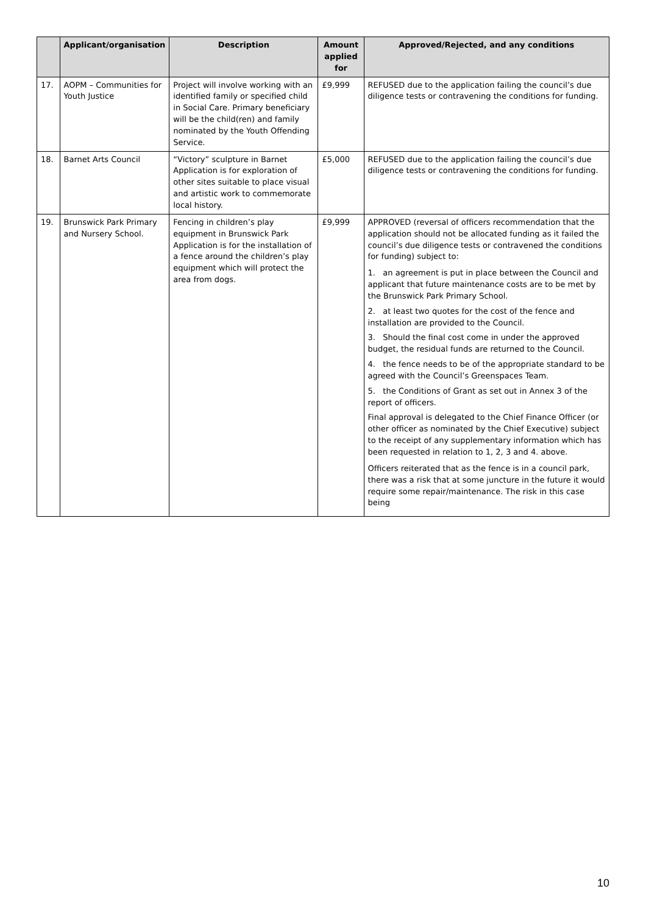| | Applicant/organisation | Description | Amount applied for | Approved/Rejected, and any conditions |
| --- | --- | --- | --- | --- |
| 17. | AOPM – Communities for Youth Justice | Project will involve working with an identified family or specified child in Social Care. Primary beneficiary will be the child(ren) and family nominated by the Youth Offending Service. | £9,999 | REFUSED due to the application failing the council’s due diligence tests or contravening the conditions for funding. |
| 18. | Barnet Arts Council | “Victory” sculpture in Barnet Application is for exploration of other sites suitable to place visual and artistic work to commemorate local history. | £5,000 | REFUSED due to the application failing the council’s due diligence tests or contravening the conditions for funding. |
| 19. | Brunswick Park Primary and Nursery School. | Fencing in children’s play equipment in Brunswick Park Application is for the installation of a fence around the children’s play equipment which will protect the area from dogs. | £9,999 | APPROVED (reversal of officers recommendation that the application should not be allocated funding as it failed the council’s due diligence tests or contravened the conditions for funding) subject to: 1. an agreement is put in place between the Council and applicant that future maintenance costs are to be met by the Brunswick Park Primary School. 2. at least two quotes for the cost of the fence and installation are provided to the Council. 3. Should the final cost come in under the approved budget, the residual funds are returned to the Council. 4. the fence needs to be of the appropriate standard to be agreed with the Council’s Greenspaces Team. 5. the Conditions of Grant as set out in Annex 3 of the report of officers. Final approval is delegated to the Chief Finance Officer (or other officer as nominated by the Chief Executive) subject to the receipt of any supplementary information which has been requested in relation to 1, 2, 3 and 4. above. Officers reiterated that as the fence is in a council park, there was a risk that at some juncture in the future it would require some repair/maintenance. The risk in this case being |
10